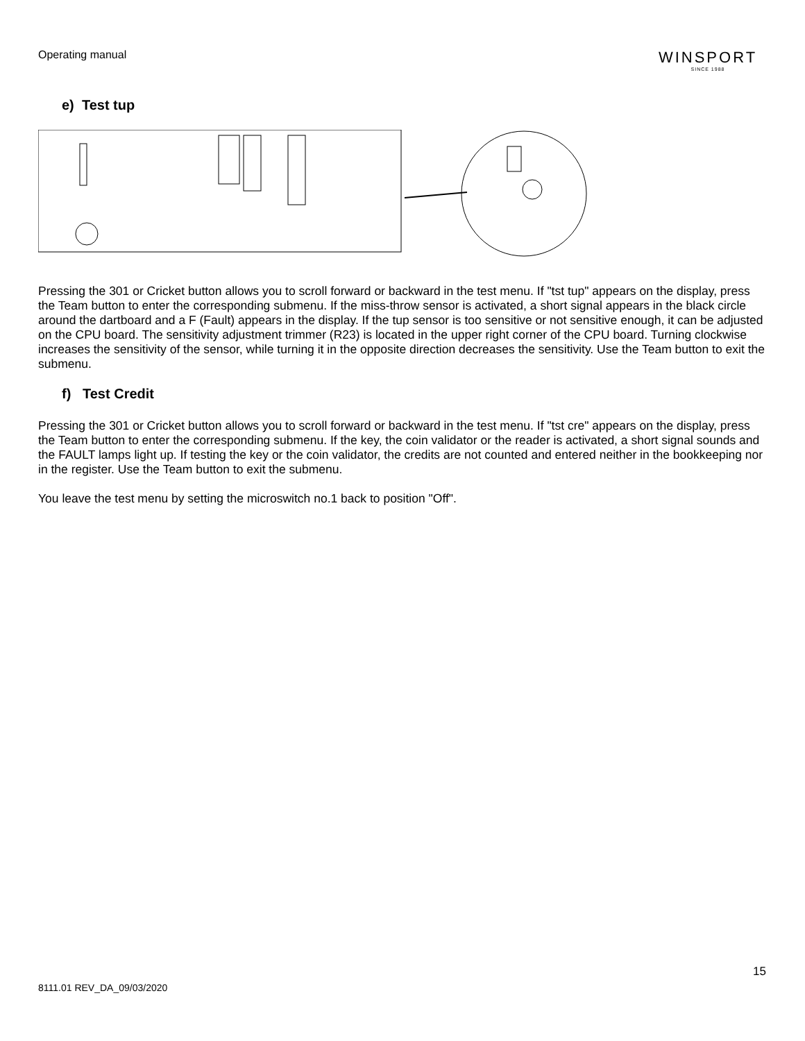Operating manual
WINSPORT
SINCE 1988
e) Test tup
Pressing the 301 or Cricket button allows you to scroll forward or backward in the test menu. If "tst tup" appears on the display, press the Team button to enter the corresponding submenu. If the miss-throw sensor is activated, a short signal appears in the black circle around the dartboard and a F (Fault) appears in the display. If the tup sensor is too sensitive or not sensitive enough, it can be adjusted on the CPU board. The sensitivity adjustment trimmer (R23) is located in the upper right corner of the CPU board. Turning clockwise increases the sensitivity of the sensor, while turning it in the opposite direction decreases the sensitivity. Use the Team button to exit the submenu.
f) Test Credit
Pressing the 301 or Cricket button allows you to scroll forward or backward in the test menu. If "tst cre" appears on the display, press the Team button to enter the corresponding submenu. If the key, the coin validator or the reader is activated, a short signal sounds and the FAULT lamps light up. If testing the key or the coin validator, the credits are not counted and entered neither in the bookkeeping nor in the register. Use the Team button to exit the submenu.
You leave the test menu by setting the microswitch no.1 back to position "Off".
15
8111.01 REV_DA_09/03/2020